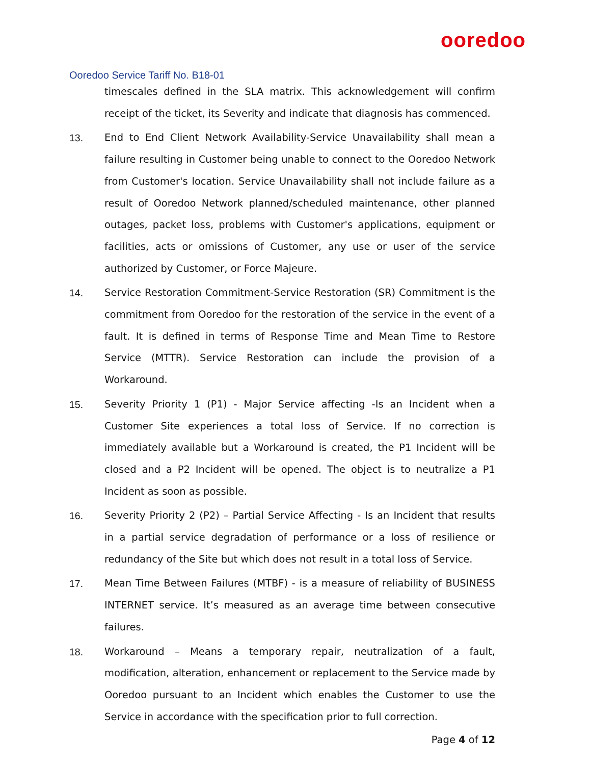ooredoo
Ooredoo Service Tariff No. B18-01
timescales defined in the SLA matrix. This acknowledgement will confirm receipt of the ticket, its Severity and indicate that diagnosis has commenced.
13. End to End Client Network Availability-Service Unavailability shall mean a failure resulting in Customer being unable to connect to the Ooredoo Network from Customer's location. Service Unavailability shall not include failure as a result of Ooredoo Network planned/scheduled maintenance, other planned outages, packet loss, problems with Customer's applications, equipment or facilities, acts or omissions of Customer, any use or user of the service authorized by Customer, or Force Majeure.
14. Service Restoration Commitment-Service Restoration (SR) Commitment is the commitment from Ooredoo for the restoration of the service in the event of a fault. It is defined in terms of Response Time and Mean Time to Restore Service (MTTR). Service Restoration can include the provision of a Workaround.
15. Severity Priority 1 (P1) - Major Service affecting -Is an Incident when a Customer Site experiences a total loss of Service. If no correction is immediately available but a Workaround is created, the P1 Incident will be closed and a P2 Incident will be opened. The object is to neutralize a P1 Incident as soon as possible.
16. Severity Priority 2 (P2) – Partial Service Affecting - Is an Incident that results in a partial service degradation of performance or a loss of resilience or redundancy of the Site but which does not result in a total loss of Service.
17. Mean Time Between Failures (MTBF) - is a measure of reliability of BUSINESS INTERNET service. It’s measured as an average time between consecutive failures.
18. Workaround – Means a temporary repair, neutralization of a fault, modification, alteration, enhancement or replacement to the Service made by Ooredoo pursuant to an Incident which enables the Customer to use the Service in accordance with the specification prior to full correction.
Page 4 of 12